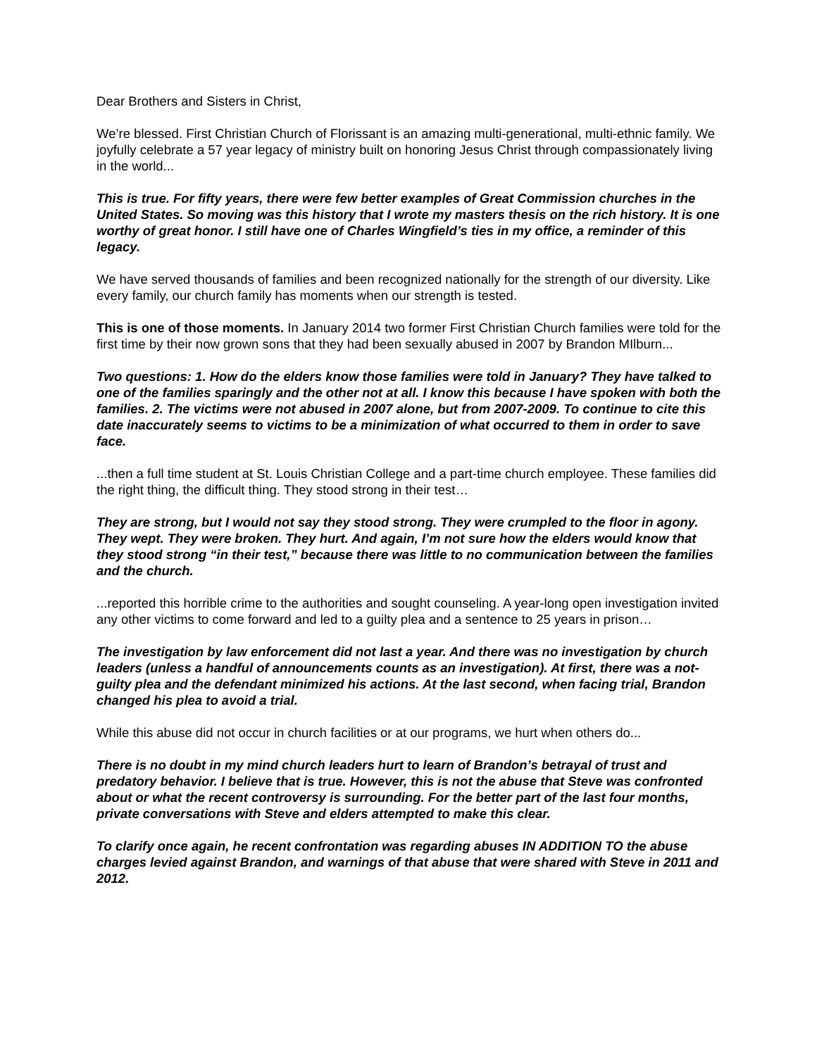Dear Brothers and Sisters in Christ,
We’re blessed. First Christian Church of Florissant is an amazing multi-generational, multi-ethnic family. We joyfully celebrate a 57 year legacy of ministry built on honoring Jesus Christ through compassionately living in the world...
This is true. For fifty years, there were few better examples of Great Commission churches in the United States. So moving was this history that I wrote my masters thesis on the rich history. It is one worthy of great honor. I still have one of Charles Wingfield’s ties in my office, a reminder of this legacy.
We have served thousands of families and been recognized nationally for the strength of our diversity. Like every family, our church family has moments when our strength is tested.
This is one of those moments. In January 2014 two former First Christian Church families were told for the first time by their now grown sons that they had been sexually abused in 2007 by Brandon MIlburn...
Two questions: 1. How do the elders know those families were told in January? They have talked to one of the families sparingly and the other not at all. I know this because I have spoken with both the families. 2. The victims were not abused in 2007 alone, but from 2007-2009. To continue to cite this date inaccurately seems to victims to be a minimization of what occurred to them in order to save face.
...then a full time student at St. Louis Christian College and a part-time church employee. These families did the right thing, the difficult thing. They stood strong in their test…
They are strong, but I would not say they stood strong. They were crumpled to the floor in agony. They wept. They were broken. They hurt. And again, I’m not sure how the elders would know that they stood strong “in their test,” because there was little to no communication between the families and the church.
...reported this horrible crime to the authorities and sought counseling. A year-long open investigation invited any other victims to come forward and led to a guilty plea and a sentence to 25 years in prison…
The investigation by law enforcement did not last a year. And there was no investigation by church leaders (unless a handful of announcements counts as an investigation). At first, there was a not-guilty plea and the defendant minimized his actions. At the last second, when facing trial, Brandon changed his plea to avoid a trial.
While this abuse did not occur in church facilities or at our programs, we hurt when others do...
There is no doubt in my mind church leaders hurt to learn of Brandon’s betrayal of trust and predatory behavior. I believe that is true. However, this is not the abuse that Steve was confronted about or what the recent controversy is surrounding. For the better part of the last four months, private conversations with Steve and elders attempted to make this clear.
To clarify once again, he recent confrontation was regarding abuses IN ADDITION TO the abuse charges levied against Brandon, and warnings of that abuse that were shared with Steve in 2011 and 2012.